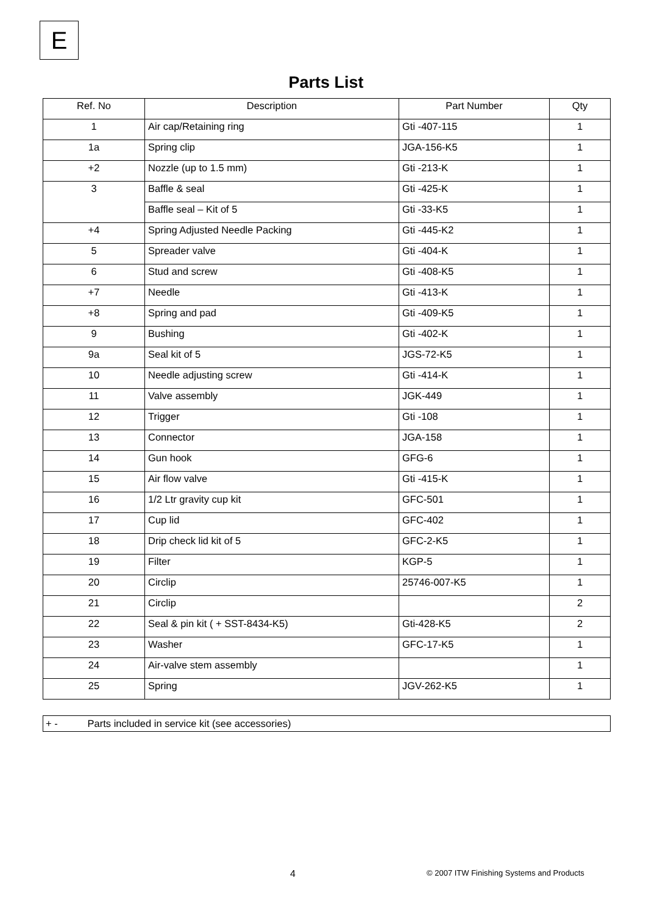E
Parts List
| Ref. No | Description | Part Number | Qty |
| --- | --- | --- | --- |
| 1 | Air cap/Retaining ring | Gti -407-115 | 1 |
| 1a | Spring clip | JGA-156-K5 | 1 |
| +2 | Nozzle (up to 1.5 mm) | Gti -213-K | 1 |
| 3 | Baffle & seal | Gti -425-K | 1 |
| | Baffle seal – Kit of 5 | Gti -33-K5 | 1 |
| +4 | Spring Adjusted Needle Packing | Gti -445-K2 | 1 |
| 5 | Spreader valve | Gti -404-K | 1 |
| 6 | Stud and screw | Gti -408-K5 | 1 |
| +7 | Needle | Gti -413-K | 1 |
| +8 | Spring and pad | Gti -409-K5 | 1 |
| 9 | Bushing | Gti -402-K | 1 |
| 9a | Seal kit of 5 | JGS-72-K5 | 1 |
| 10 | Needle adjusting screw | Gti -414-K | 1 |
| 11 | Valve assembly | JGK-449 | 1 |
| 12 | Trigger | Gti -108 | 1 |
| 13 | Connector | JGA-158 | 1 |
| 14 | Gun hook | GFG-6 | 1 |
| 15 | Air flow valve | Gti -415-K | 1 |
| 16 | 1/2 Ltr gravity cup kit | GFC-501 | 1 |
| 17 | Cup lid | GFC-402 | 1 |
| 18 | Drip check lid kit of 5 | GFC-2-K5 | 1 |
| 19 | Filter | KGP-5 | 1 |
| 20 | Circlip | 25746-007-K5 | 1 |
| 21 | Circlip | | 2 |
| 22 | Seal & pin kit ( + SST-8434-K5) | Gti-428-K5 | 2 |
| 23 | Washer | GFC-17-K5 | 1 |
| 24 | Air-valve stem assembly | | 1 |
| 25 | Spring | JGV-262-K5 | 1 |
+ - Parts included in service kit (see accessories)
4 © 2007 ITW Finishing Systems and Products